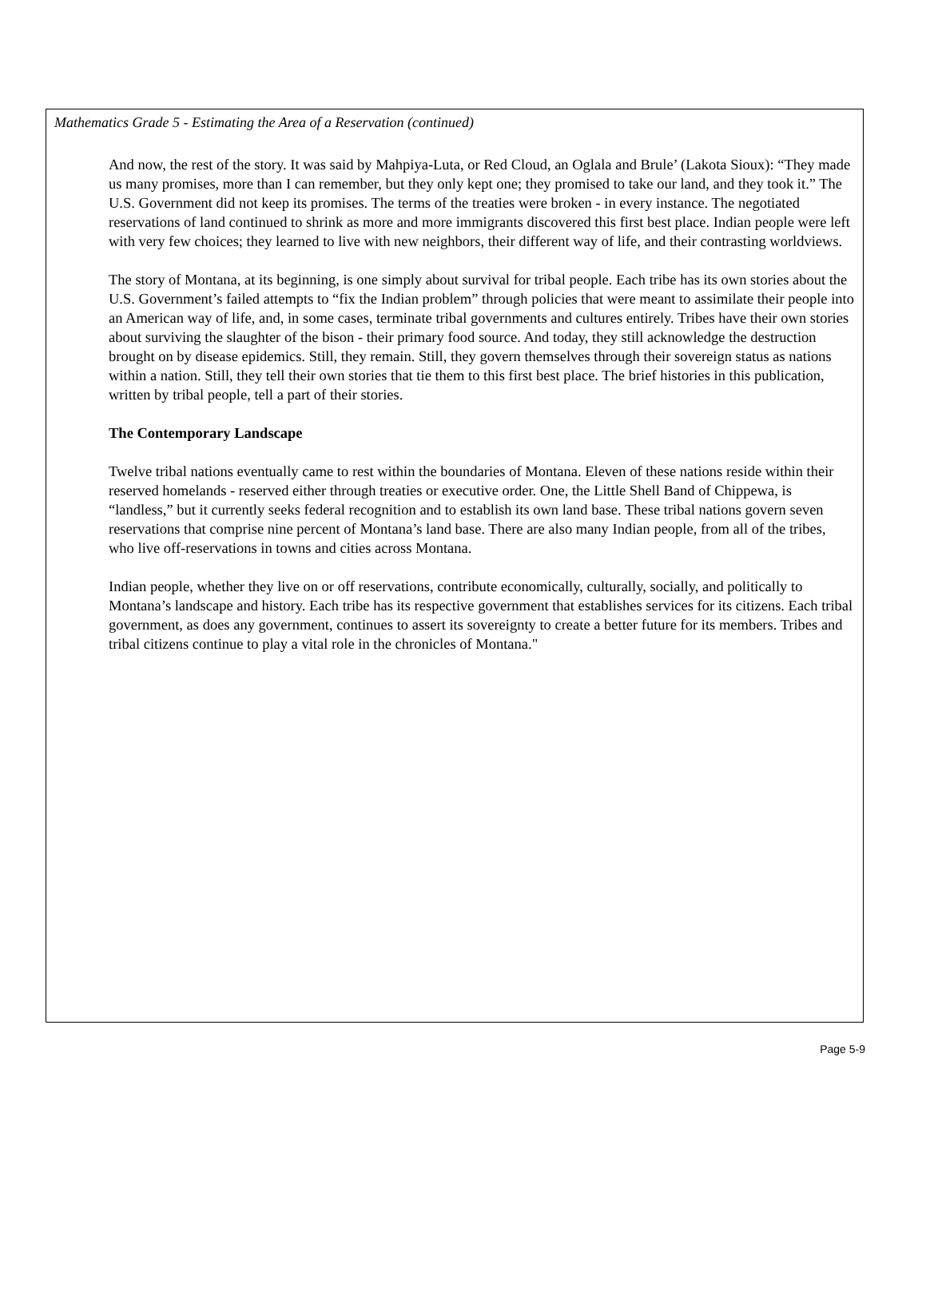Mathematics Grade 5 - Estimating the Area of a Reservation (continued)
And now, the rest of the story. It was said by Mahpiya-Luta, or Red Cloud, an Oglala and Brule’ (Lakota Sioux): “They made us many promises, more than I can remember, but they only kept one; they promised to take our land, and they took it.” The U.S. Government did not keep its promises. The terms of the treaties were broken - in every instance. The negotiated reservations of land continued to shrink as more and more immigrants discovered this first best place. Indian people were left with very few choices; they learned to live with new neighbors, their different way of life, and their contrasting worldviews.
The story of Montana, at its beginning, is one simply about survival for tribal people. Each tribe has its own stories about the U.S. Government’s failed attempts to “fix the Indian problem” through policies that were meant to assimilate their people into an American way of life, and, in some cases, terminate tribal governments and cultures entirely. Tribes have their own stories about surviving the slaughter of the bison - their primary food source. And today, they still acknowledge the destruction brought on by disease epidemics. Still, they remain. Still, they govern themselves through their sovereign status as nations within a nation. Still, they tell their own stories that tie them to this first best place. The brief histories in this publication, written by tribal people, tell a part of their stories.
The Contemporary Landscape
Twelve tribal nations eventually came to rest within the boundaries of Montana. Eleven of these nations reside within their reserved homelands - reserved either through treaties or executive order. One, the Little Shell Band of Chippewa, is “landless,” but it currently seeks federal recognition and to establish its own land base. These tribal nations govern seven reservations that comprise nine percent of Montana’s land base. There are also many Indian people, from all of the tribes, who live off-reservations in towns and cities across Montana.
Indian people, whether they live on or off reservations, contribute economically, culturally, socially, and politically to Montana’s landscape and history. Each tribe has its respective government that establishes services for its citizens. Each tribal government, as does any government, continues to assert its sovereignty to create a better future for its members. Tribes and tribal citizens continue to play a vital role in the chronicles of Montana."
Page 5-9